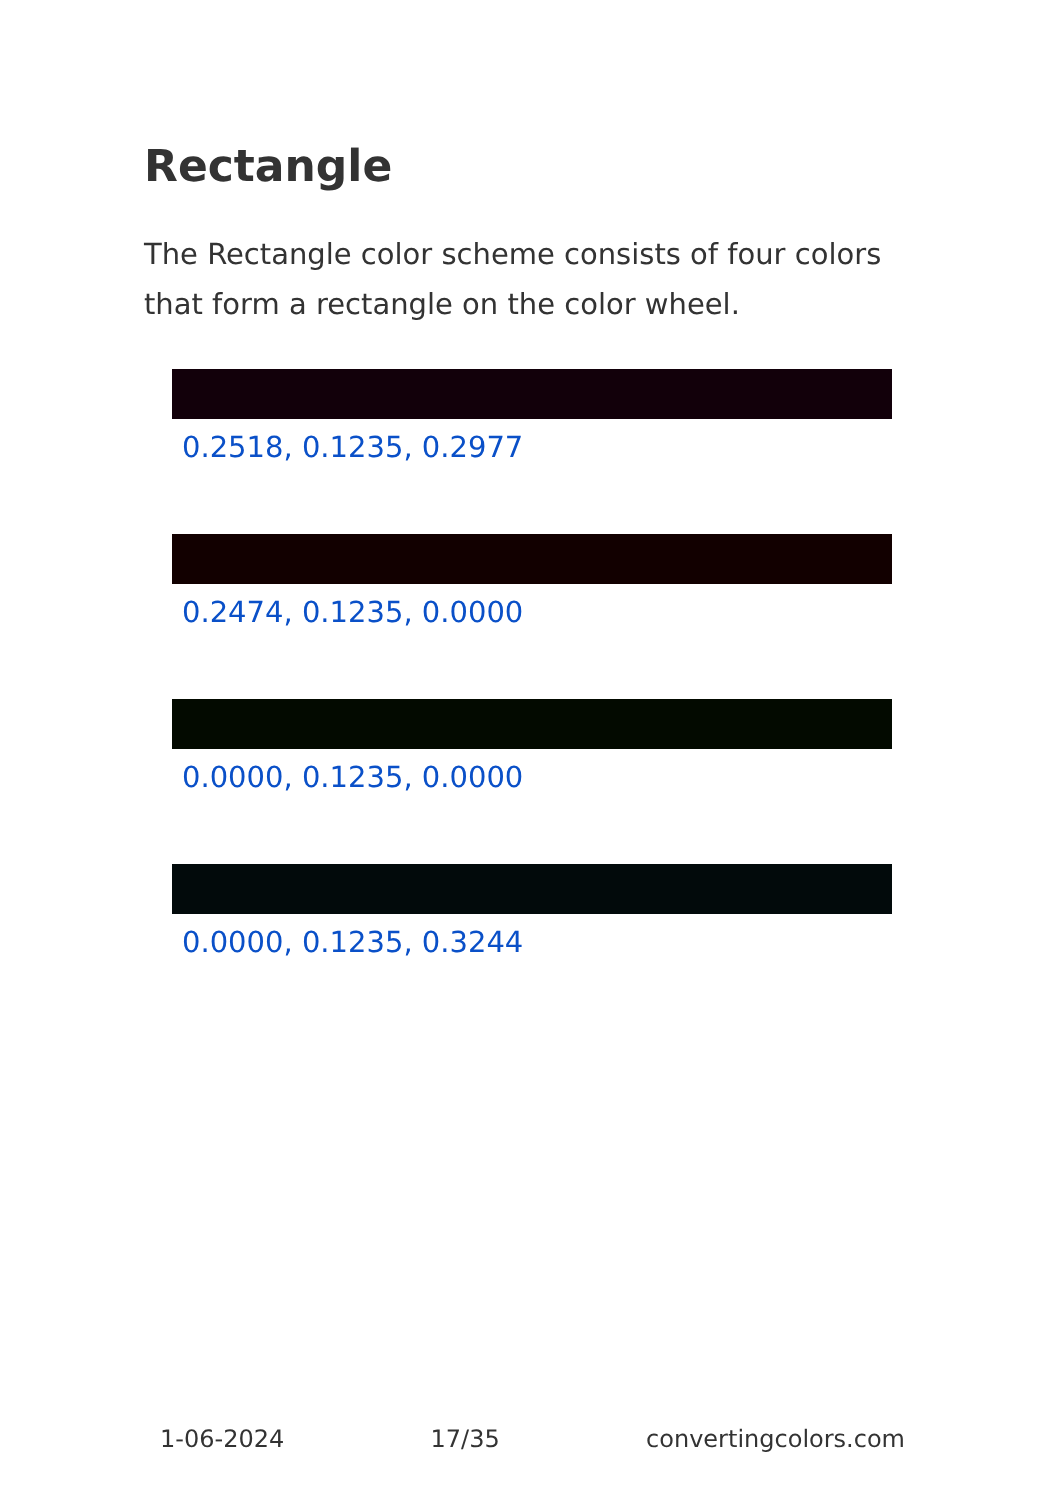Rectangle
The Rectangle color scheme consists of four colors that form a rectangle on the color wheel.
0.2518, 0.1235, 0.2977
0.2474, 0.1235, 0.0000
0.0000, 0.1235, 0.0000
0.0000, 0.1235, 0.3244
1-06-2024 17/35 convertingcolors.com